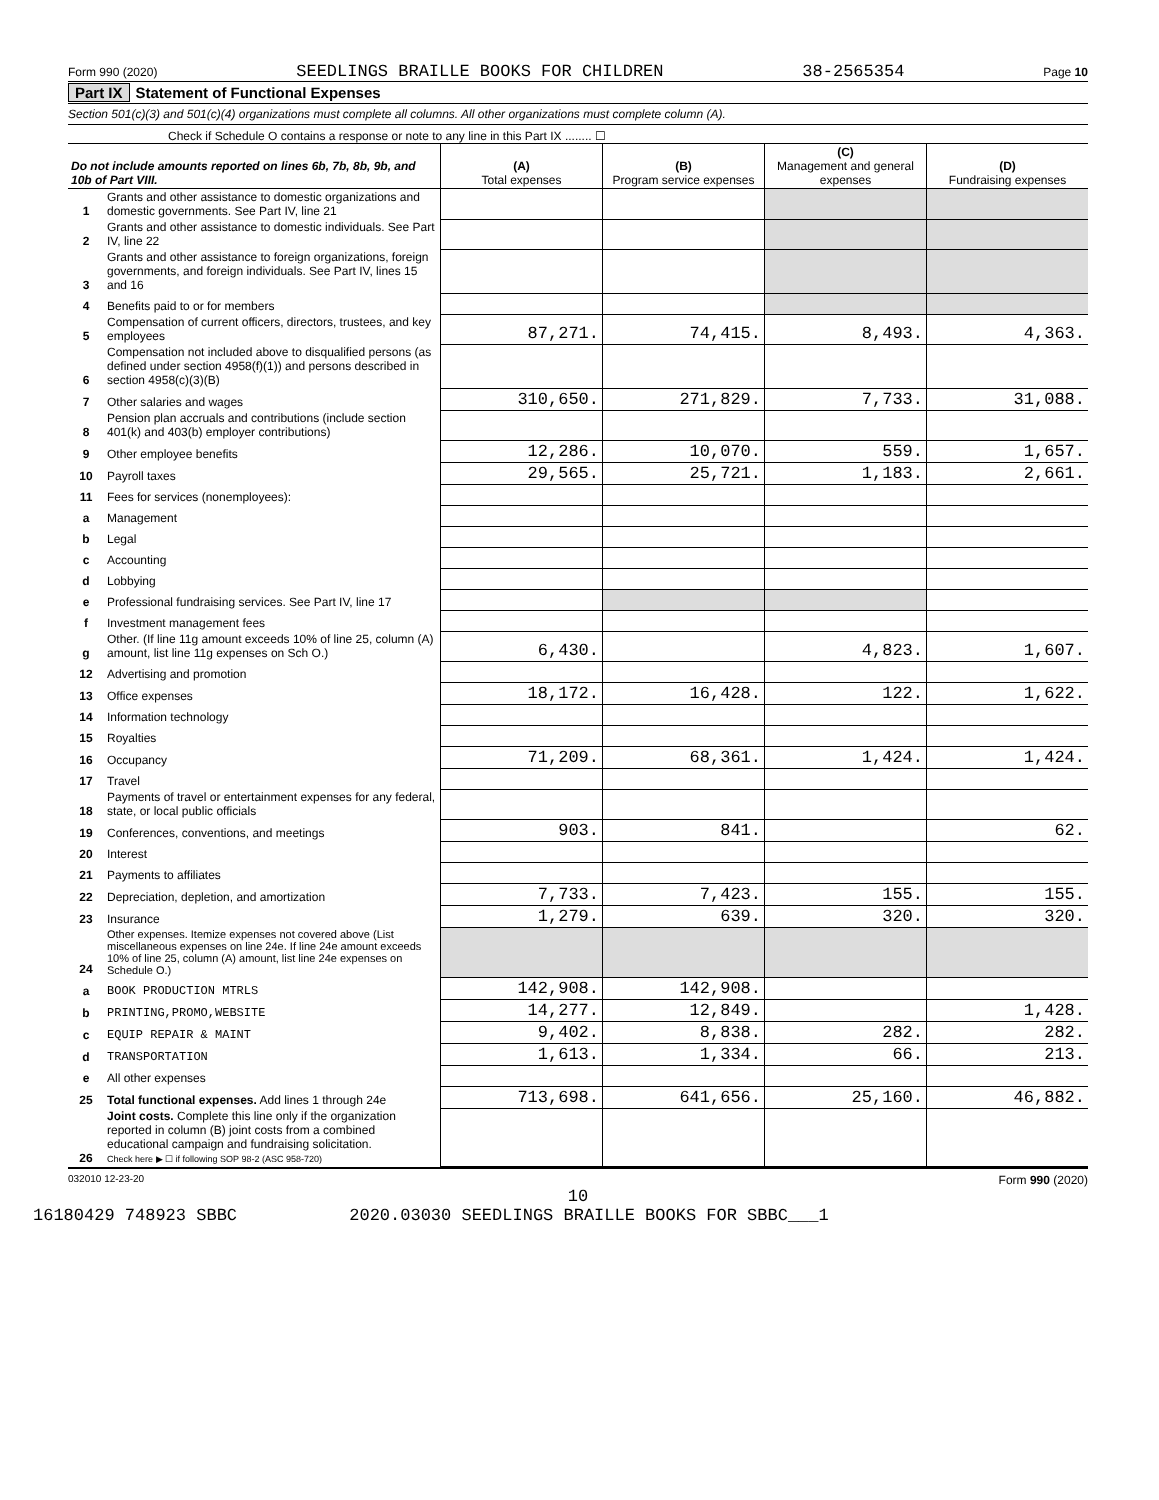Form 990 (2020) SEEDLINGS BRAILLE BOOKS FOR CHILDREN 38-2565354 Page 10
Part IX Statement of Functional Expenses
Section 501(c)(3) and 501(c)(4) organizations must complete all columns. All other organizations must complete column (A).
Check if Schedule O contains a response or note to any line in this Part IX ........ ☐
| Do not include amounts reported on lines 6b, 7b, 8b, 9b, and 10b of Part VIII. | | (A) Total expenses | (B) Program service expenses | (C) Management and general expenses | (D) Fundraising expenses |
| --- | --- | --- | --- | --- | --- |
| 1 | Grants and other assistance to domestic organizations and domestic governments. See Part IV, line 21 | | | | |
| 2 | Grants and other assistance to domestic individuals. See Part IV, line 22 | | | | |
| 3 | Grants and other assistance to foreign organizations, foreign governments, and foreign individuals. See Part IV, lines 15 and 16 | | | | |
| 4 | Benefits paid to or for members | | | | |
| 5 | Compensation of current officers, directors, trustees, and key employees | 87,271. | 74,415. | 8,493. | 4,363. |
| 6 | Compensation not included above to disqualified persons (as defined under section 4958(f)(1)) and persons described in section 4958(c)(3)(B) | | | | |
| 7 | Other salaries and wages | 310,650. | 271,829. | 7,733. | 31,088. |
| 8 | Pension plan accruals and contributions (include section 401(k) and 403(b) employer contributions) | | | | |
| 9 | Other employee benefits | 12,286. | 10,070. | 559. | 1,657. |
| 10 | Payroll taxes | 29,565. | 25,721. | 1,183. | 2,661. |
| 11 | Fees for services (nonemployees): | | | | |
| a | Management | | | | |
| b | Legal | | | | |
| c | Accounting | | | | |
| d | Lobbying | | | | |
| e | Professional fundraising services. See Part IV, line 17 | | | | |
| f | Investment management fees | | | | |
| g | Other. (If line 11g amount exceeds 10% of line 25, column (A) amount, list line 11g expenses on Sch O.) | 6,430. | | 4,823. | 1,607. |
| 12 | Advertising and promotion | | | | |
| 13 | Office expenses | 18,172. | 16,428. | 122. | 1,622. |
| 14 | Information technology | | | | |
| 15 | Royalties | | | | |
| 16 | Occupancy | 71,209. | 68,361. | 1,424. | 1,424. |
| 17 | Travel | | | | |
| 18 | Payments of travel or entertainment expenses for any federal, state, or local public officials | | | | |
| 19 | Conferences, conventions, and meetings | 903. | 841. | | 62. |
| 20 | Interest | | | | |
| 21 | Payments to affiliates | | | | |
| 22 | Depreciation, depletion, and amortization | 7,733. | 7,423. | 155. | 155. |
| 23 | Insurance | 1,279. | 639. | 320. | 320. |
| 24 | Other expenses. Itemize expenses not covered above (List miscellaneous expenses on line 24e. If line 24e amount exceeds 10% of line 25, column (A) amount, list line 24e expenses on Schedule O.) | | | | |
| a | BOOK PRODUCTION MTRLS | 142,908. | 142,908. | | |
| b | PRINTING,PROMO,WEBSITE | 14,277. | 12,849. | | 1,428. |
| c | EQUIP REPAIR & MAINT | 9,402. | 8,838. | 282. | 282. |
| d | TRANSPORTATION | 1,613. | 1,334. | 66. | 213. |
| e | All other expenses | | | | |
| 25 | Total functional expenses. Add lines 1 through 24e | 713,698. | 641,656. | 25,160. | 46,882. |
| 26 | Joint costs. Complete this line only if the organization reported in column (B) joint costs from a combined educational campaign and fundraising solicitation. Check here ▶ ☐ if following SOP 98-2 (ASC 958-720) | | | | |
032010 12-23-20 Form 990 (2020)
10
16180429 748923 SBBC 2020.03030 SEEDLINGS BRAILLE BOOKS FOR SBBC___1